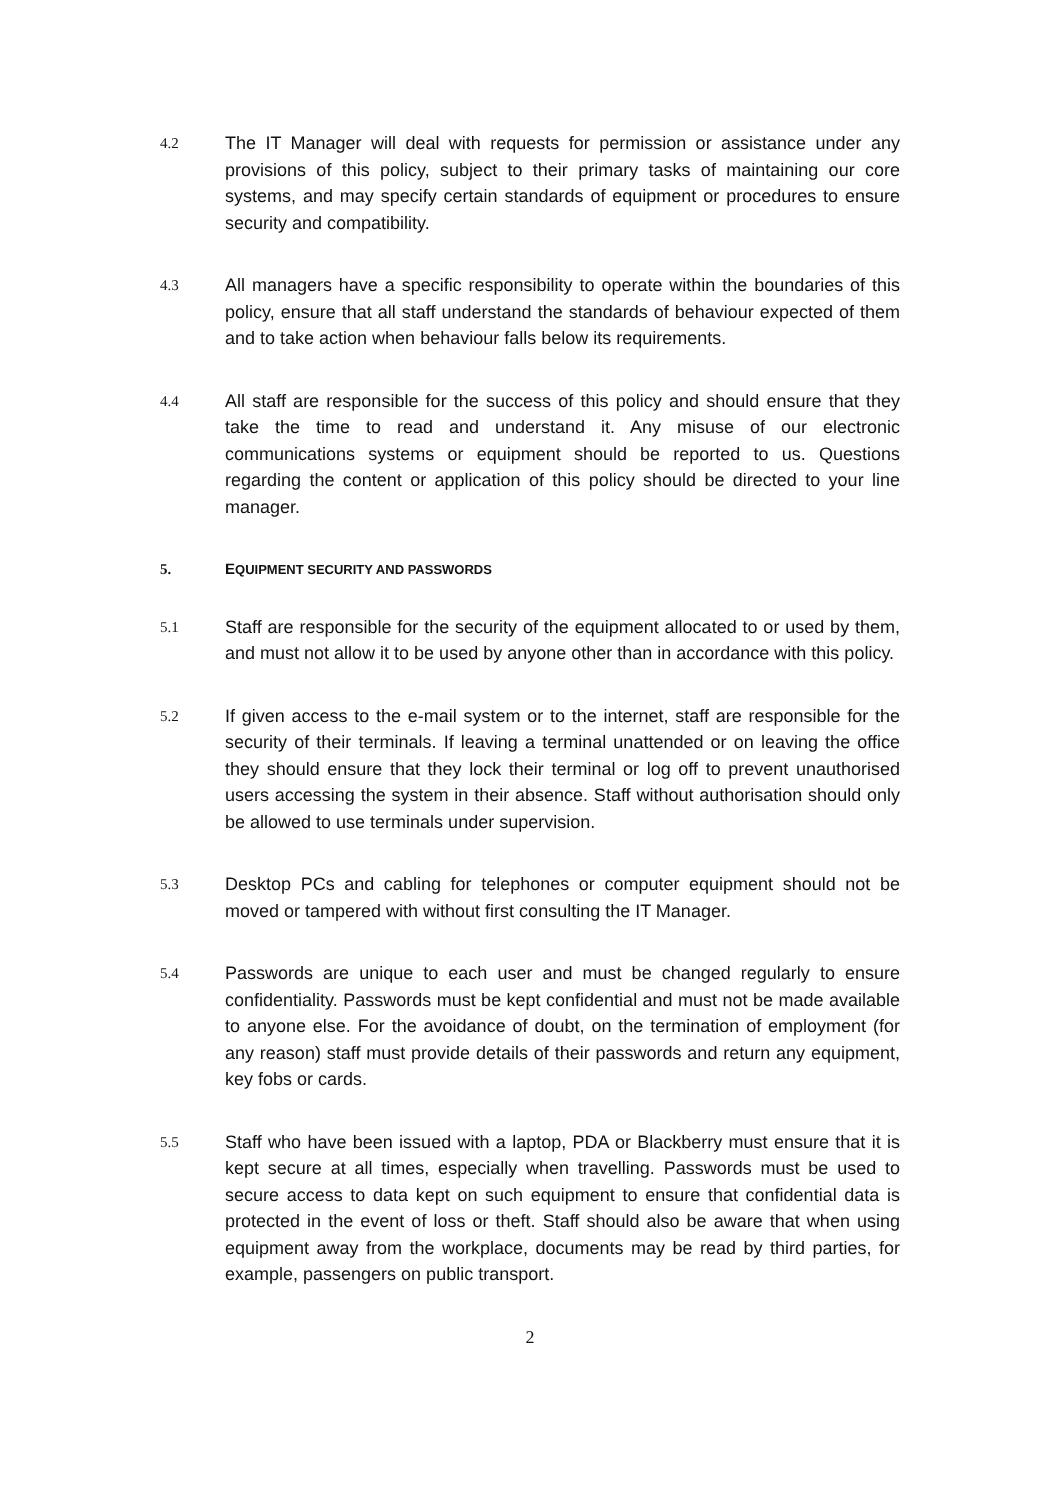4.2
The IT Manager will deal with requests for permission or assistance under any provisions of this policy, subject to their primary tasks of maintaining our core systems, and may specify certain standards of equipment or procedures to ensure security and compatibility.
4.3
All managers have a specific responsibility to operate within the boundaries of this policy, ensure that all staff understand the standards of behaviour expected of them and to take action when behaviour falls below its requirements.
4.4
All staff are responsible for the success of this policy and should ensure that they take the time to read and understand it. Any misuse of our electronic communications systems or equipment should be reported to us. Questions regarding the content or application of this policy should be directed to your line manager.
5. EQUIPMENT SECURITY AND PASSWORDS
5.1
Staff are responsible for the security of the equipment allocated to or used by them, and must not allow it to be used by anyone other than in accordance with this policy.
5.2
If given access to the e-mail system or to the internet, staff are responsible for the security of their terminals. If leaving a terminal unattended or on leaving the office they should ensure that they lock their terminal or log off to prevent unauthorised users accessing the system in their absence. Staff without authorisation should only be allowed to use terminals under supervision.
5.3
Desktop PCs and cabling for telephones or computer equipment should not be moved or tampered with without first consulting the IT Manager.
5.4
Passwords are unique to each user and must be changed regularly to ensure confidentiality. Passwords must be kept confidential and must not be made available to anyone else. For the avoidance of doubt, on the termination of employment (for any reason) staff must provide details of their passwords and return any equipment, key fobs or cards.
5.5
Staff who have been issued with a laptop, PDA or Blackberry must ensure that it is kept secure at all times, especially when travelling. Passwords must be used to secure access to data kept on such equipment to ensure that confidential data is protected in the event of loss or theft. Staff should also be aware that when using equipment away from the workplace, documents may be read by third parties, for example, passengers on public transport.
2